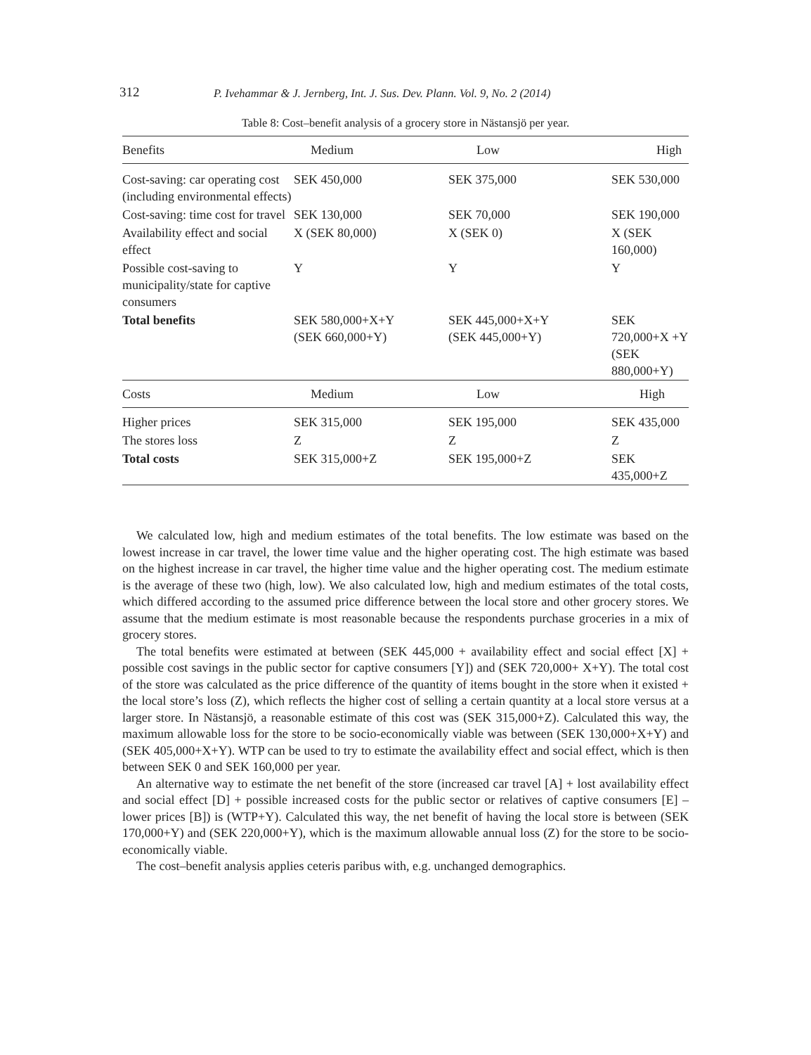312 P. Ivehammar & J. Jernberg, Int. J. Sus. Dev. Plann. Vol. 9, No. 2 (2014)
Table 8: Cost–benefit analysis of a grocery store in Nästansjö per year.
| Benefits | Medium | Low | High |
| --- | --- | --- | --- |
| Cost-saving: car operating cost (including environmental effects) | SEK 450,000 | SEK 375,000 | SEK 530,000 |
| Cost-saving: time cost for travel | SEK 130,000 | SEK 70,000 | SEK 190,000 |
| Availability effect and social effect | X (SEK 80,000) | X (SEK 0) | X (SEK 160,000) |
| Possible cost-saving to municipality/state for captive consumers | Y | Y | Y |
| Total benefits | SEK 580,000+X+Y (SEK 660,000+Y) | SEK 445,000+X+Y (SEK 445,000+Y) | SEK 720,000+X +Y (SEK 880,000+Y) |
| Costs | Medium | Low | High |
| Higher prices | SEK 315,000 | SEK 195,000 | SEK 435,000 |
| The stores loss | Z | Z | Z |
| Total costs | SEK 315,000+Z | SEK 195,000+Z | SEK 435,000+Z |
We calculated low, high and medium estimates of the total benefits. The low estimate was based on the lowest increase in car travel, the lower time value and the higher operating cost. The high estimate was based on the highest increase in car travel, the higher time value and the higher operating cost. The medium estimate is the average of these two (high, low). We also calculated low, high and medium estimates of the total costs, which differed according to the assumed price difference between the local store and other grocery stores. We assume that the medium estimate is most reasonable because the respondents purchase groceries in a mix of grocery stores.
The total benefits were estimated at between (SEK 445,000 + availability effect and social effect [X] + possible cost savings in the public sector for captive consumers [Y]) and (SEK 720,000+ X+Y). The total cost of the store was calculated as the price difference of the quantity of items bought in the store when it existed + the local store’s loss (Z), which reflects the higher cost of selling a certain quantity at a local store versus at a larger store. In Nästansjö, a reasonable estimate of this cost was (SEK 315,000+Z). Calculated this way, the maximum allowable loss for the store to be socio-economically viable was between (SEK 130,000+X+Y) and (SEK 405,000+X+Y). WTP can be used to try to estimate the availability effect and social effect, which is then between SEK 0 and SEK 160,000 per year.
An alternative way to estimate the net benefit of the store (increased car travel [A] + lost availability effect and social effect [D] + possible increased costs for the public sector or relatives of captive consumers [E] – lower prices [B]) is (WTP+Y). Calculated this way, the net benefit of having the local store is between (SEK 170,000+Y) and (SEK 220,000+Y), which is the maximum allowable annual loss (Z) for the store to be socio-economically viable.
The cost–benefit analysis applies ceteris paribus with, e.g. unchanged demographics.